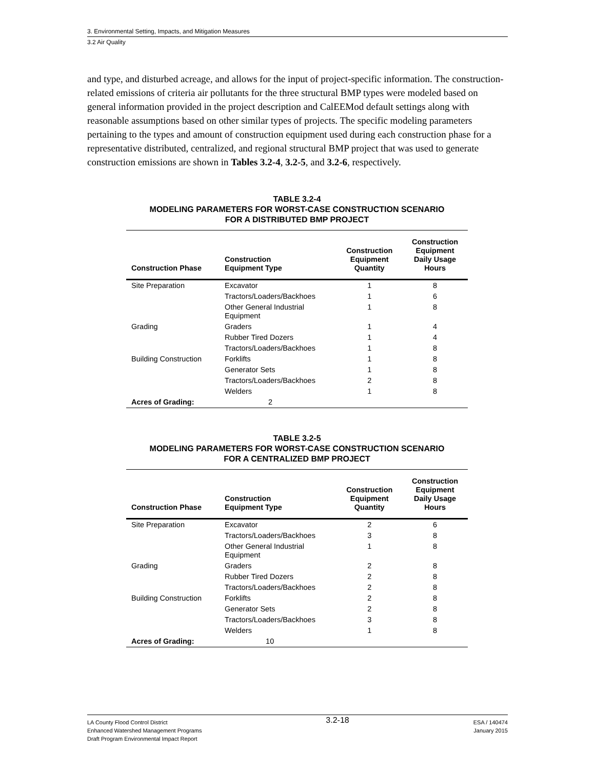3. Environmental Setting, Impacts, and Mitigation Measures
3.2 Air Quality
and type, and disturbed acreage, and allows for the input of project-specific information. The construction-related emissions of criteria air pollutants for the three structural BMP types were modeled based on general information provided in the project description and CalEEMod default settings along with reasonable assumptions based on other similar types of projects. The specific modeling parameters pertaining to the types and amount of construction equipment used during each construction phase for a representative distributed, centralized, and regional structural BMP project that was used to generate construction emissions are shown in Tables 3.2-4, 3.2-5, and 3.2-6, respectively.
TABLE 3.2-4
MODELING PARAMETERS FOR WORST-CASE CONSTRUCTION SCENARIO
FOR A DISTRIBUTED BMP PROJECT
| Construction Phase | Construction Equipment Type | Construction Equipment Quantity | Construction Equipment Daily Usage Hours |
| --- | --- | --- | --- |
| Site Preparation | Excavator | 1 | 8 |
| | Tractors/Loaders/Backhoes | 1 | 6 |
| | Other General Industrial Equipment | 1 | 8 |
| Grading | Graders | 1 | 4 |
| | Rubber Tired Dozers | 1 | 4 |
| | Tractors/Loaders/Backhoes | 1 | 8 |
| Building Construction | Forklifts | 1 | 8 |
| | Generator Sets | 1 | 8 |
| | Tractors/Loaders/Backhoes | 2 | 8 |
| | Welders | 1 | 8 |
| Acres of Grading: | 2 | | |
TABLE 3.2-5
MODELING PARAMETERS FOR WORST-CASE CONSTRUCTION SCENARIO
FOR A CENTRALIZED BMP PROJECT
| Construction Phase | Construction Equipment Type | Construction Equipment Quantity | Construction Equipment Daily Usage Hours |
| --- | --- | --- | --- |
| Site Preparation | Excavator | 2 | 6 |
| | Tractors/Loaders/Backhoes | 3 | 8 |
| | Other General Industrial Equipment | 1 | 8 |
| Grading | Graders | 2 | 8 |
| | Rubber Tired Dozers | 2 | 8 |
| | Tractors/Loaders/Backhoes | 2 | 8 |
| Building Construction | Forklifts | 2 | 8 |
| | Generator Sets | 2 | 8 |
| | Tractors/Loaders/Backhoes | 3 | 8 |
| | Welders | 1 | 8 |
| Acres of Grading: | 10 | | |
LA County Flood Control District
Enhanced Watershed Management Programs
Draft Program Environmental Impact Report
3.2-18
ESA / 140474
January 2015